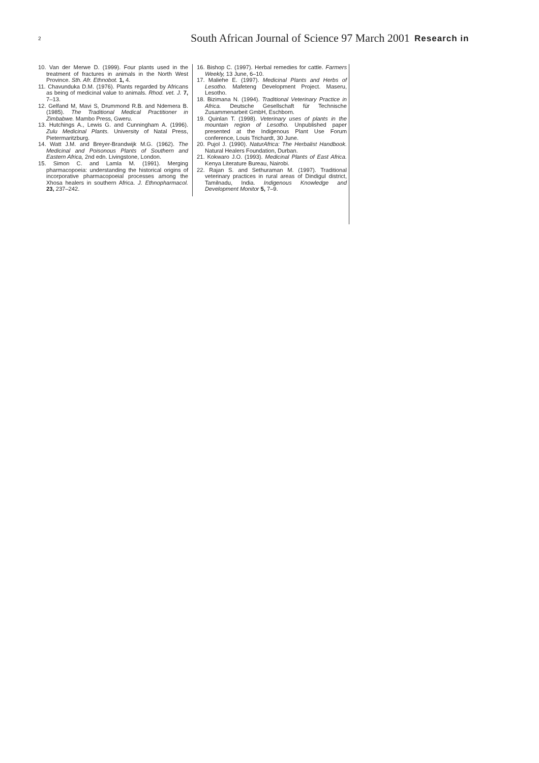2 South African Journal of Science 97 March 2001 Research in
10. Van der Merwe D. (1999). Four plants used in the treatment of fractures in animals in the North West Province. Sth. Afr. Ethnobot. 1, 4.
11. Chavunduka D.M. (1976). Plants regarded by Africans as being of medicinal value to animals. Rhod. vet. J. 7, 7–13.
12. Gelfand M, Mavi S, Drummond R.B. and Ndemera B. (1985). The Traditional Medical Practitioner in Zimbabwe. Mambo Press, Gweru.
13. Hutchings A., Lewis G. and Cunningham A. (1996). Zulu Medicinal Plants. University of Natal Press, Pietermaritzburg.
14. Watt J.M. and Breyer-Brandwijk M.G. (1962). The Medicinal and Poisonous Plants of Southern and Eastern Africa, 2nd edn. Livingstone, London.
15. Simon C. and Lamla M. (1991). Merging pharmacopoeia: understanding the historical origins of incorporative pharmacopoeial processes among the Xhosa healers in southern Africa. J. Ethnopharmacol. 23, 237–242.
16. Bishop C. (1997). Herbal remedies for cattle. Farmers Weekly, 13 June, 6–10.
17. Maliehe E. (1997). Medicinal Plants and Herbs of Lesotho. Mafeteng Development Project. Maseru, Lesotho.
18. Bizimana N. (1994). Traditional Veterinary Practice in Africa. Deutsche Gesellschaft für Technische Zusammenarbeit GmbH, Eschborn.
19. Quinlan T. (1998). Veterinary uses of plants in the mountain region of Lesotho. Unpublished paper presented at the Indigenous Plant Use Forum conference, Louis Trichardt, 30 June.
20. Pujol J. (1990). NaturAfrica: The Herbalist Handbook. Natural Healers Foundation, Durban.
21. Kokwaro J.O. (1993). Medicinal Plants of East Africa. Kenya Literature Bureau, Nairobi.
22. Rajan S. and Sethuraman M. (1997). Traditional veterinary practices in rural areas of Dindigul district, Tamilnadu, India. Indigenous Knowledge and Development Monitor 5, 7–9.